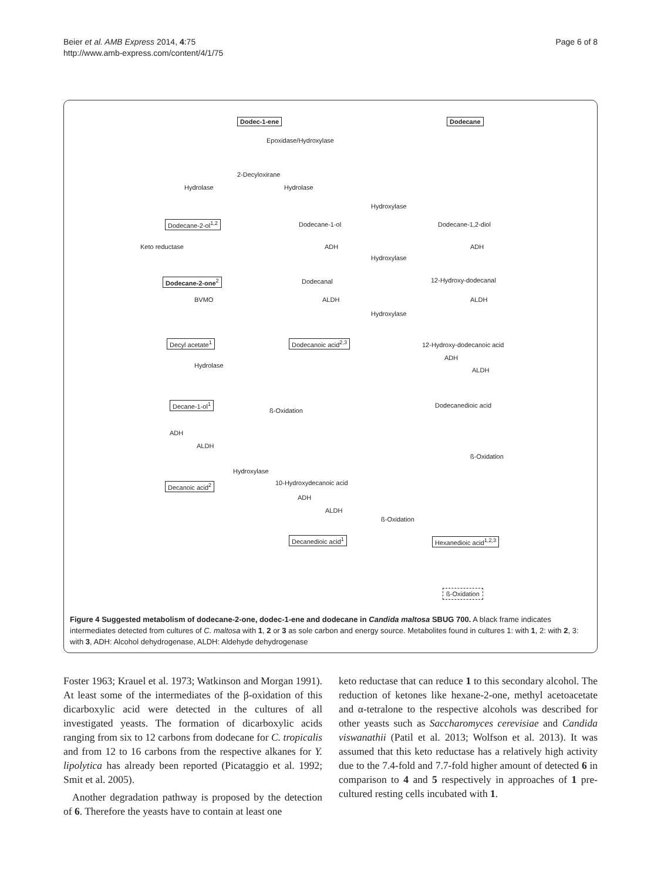Beier et al. AMB Express 2014, 4:75
http://www.amb-express.com/content/4/1/75
Page 6 of 8
Dodec-1-ene Dodecane
Epoxidase/Hydroxylase
2-Decyloxirane
Hydrolase Hydrolase
Dodecane-2-ol<sup>1,2</sup> Dodecane-1-ol
Hydroxylase
Dodecane-1,2-diol
Keto reductase ADH ADH
Hydroxylase
Dodecane-2-one<sup>2</sup> Dodecanal 12-Hydroxy-dodecanal
BVMO ALDH ALDH
Hydroxylase
Decyl acetate<sup>1</sup> Dodecanoic acid<sup>2,3</sup> 12-Hydroxy-dodecanoic acid
ADH
ALDH
Hydrolase
Dodecanedioic acid
Decane-1-ol<sup>1</sup>
ß-Oxidation
ADH
ALDH
ß-Oxidation
Hydroxylase
Decanoic acid<sup>2</sup> 10-Hydroxydecanoic acid
ADH
ALDH
ß-Oxidation
Decanedioic acid<sup>1</sup> Hexanedioic acid<sup>1,2,3</sup>
ß-Oxidation
Figure 4 Suggested metabolism of dodecane-2-one, dodec-1-ene and dodecane in Candida maltosa SBUG 700. A black frame indicates intermediates detected from cultures of C. maltosa with 1, 2 or 3 as sole carbon and energy source. Metabolites found in cultures 1: with 1, 2: with 2, 3: with 3, ADH: Alcohol dehydrogenase, ALDH: Aldehyde dehydrogenase
Foster 1963; Krauel et al. 1973; Watkinson and Morgan 1991). At least some of the intermediates of the β-oxidation of this dicarboxylic acid were detected in the cultures of all investigated yeasts. The formation of dicarboxylic acids ranging from six to 12 carbons from dodecane for C. tropicalis and from 12 to 16 carbons from the respective alkanes for Y. lipolytica has already been reported (Picataggio et al. 1992; Smit et al. 2005).
Another degradation pathway is proposed by the detection of 6. Therefore the yeasts have to contain at least one
keto reductase that can reduce 1 to this secondary alcohol. The reduction of ketones like hexane-2-one, methyl acetoacetate and α-tetralone to the respective alcohols was described for other yeasts such as Saccharomyces cerevisiae and Candida viswanathii (Patil et al. 2013; Wolfson et al. 2013). It was assumed that this keto reductase has a relatively high activity due to the 7.4-fold and 7.7-fold higher amount of detected 6 in comparison to 4 and 5 respectively in approaches of 1 pre-cultured resting cells incubated with 1.